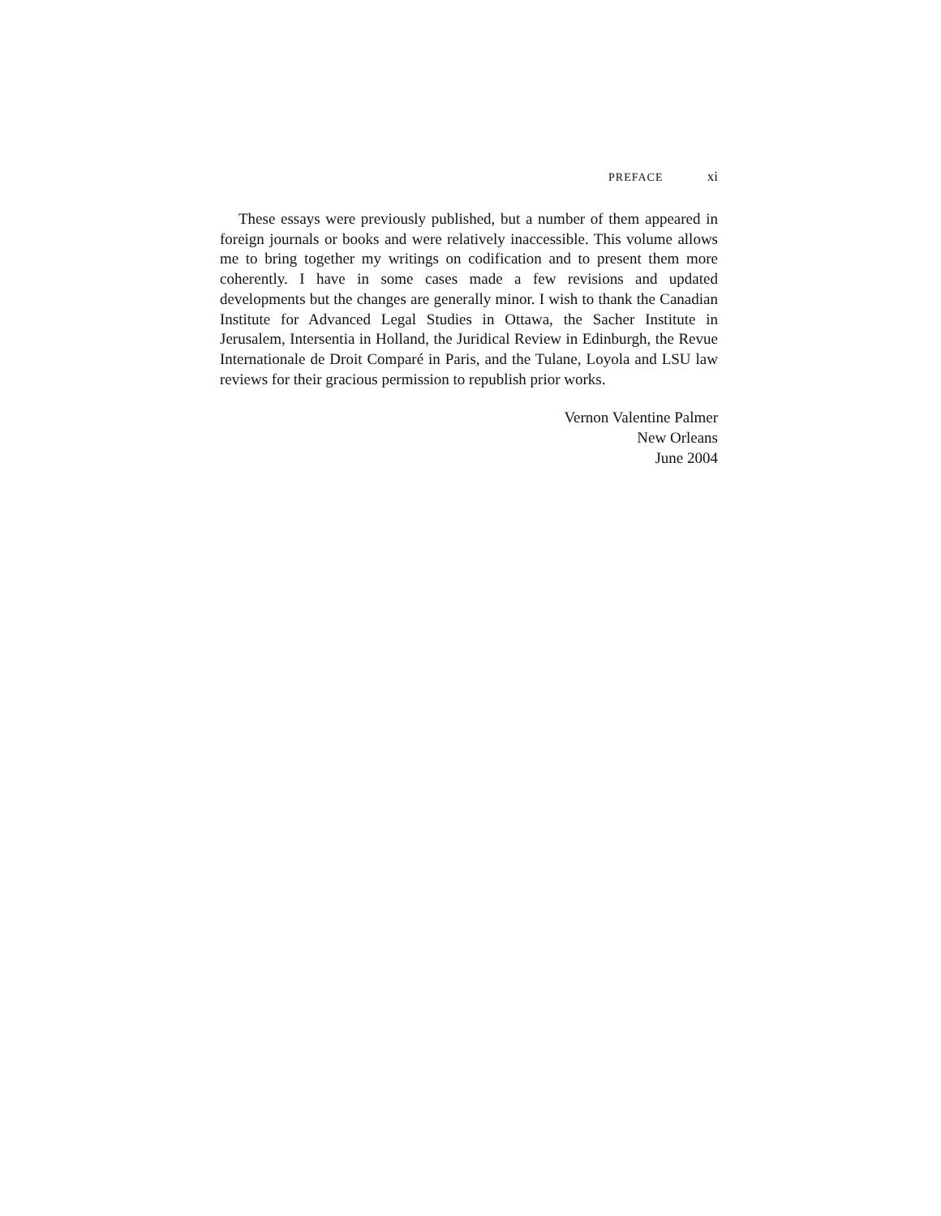PREFACE xi
These essays were previously published, but a number of them appeared in foreign journals or books and were relatively inaccessible. This volume allows me to bring together my writings on codification and to present them more coherently. I have in some cases made a few revisions and updated developments but the changes are generally minor. I wish to thank the Canadian Institute for Advanced Legal Studies in Ottawa, the Sacher Institute in Jerusalem, Intersentia in Holland, the Juridical Review in Edinburgh, the Revue Internationale de Droit Comparé in Paris, and the Tulane, Loyola and LSU law reviews for their gracious permission to republish prior works.
Vernon Valentine Palmer
New Orleans
June 2004